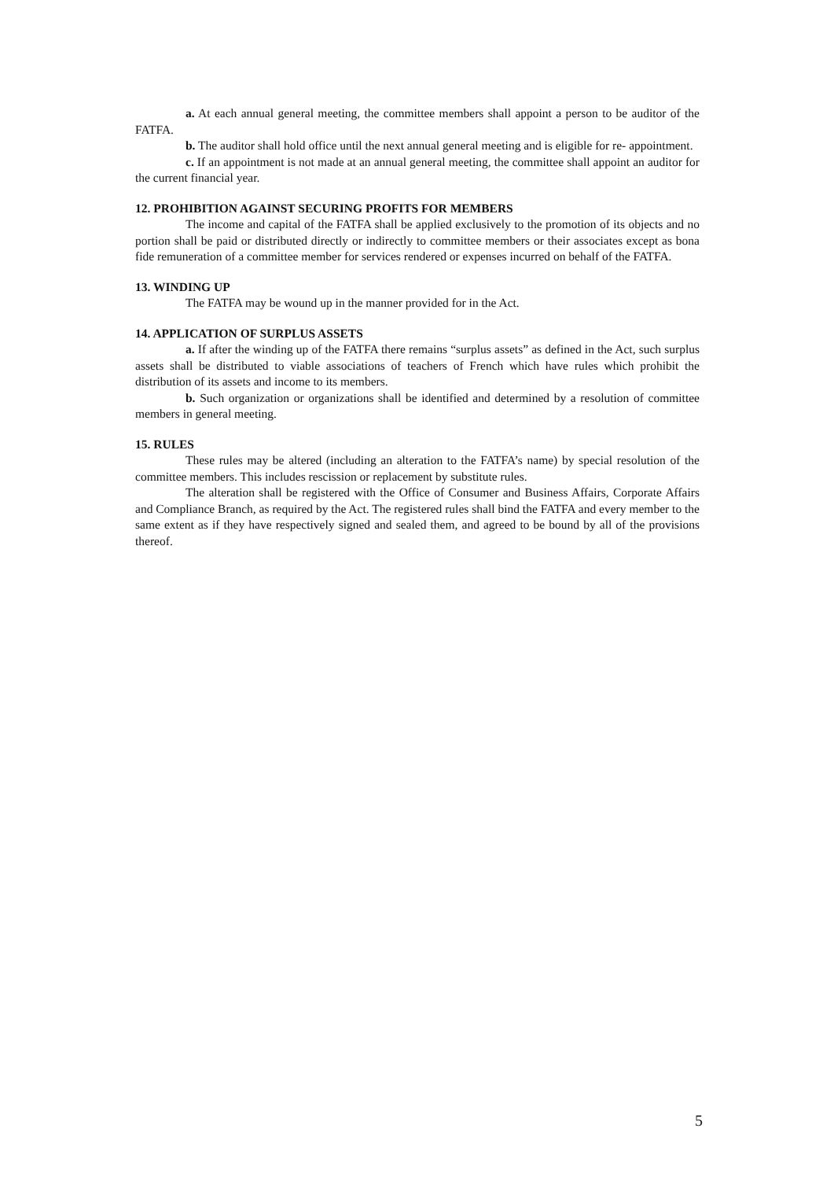a. At each annual general meeting, the committee members shall appoint a person to be auditor of the FATFA.
b. The auditor shall hold office until the next annual general meeting and is eligible for re- appointment.
c. If an appointment is not made at an annual general meeting, the committee shall appoint an auditor for the current financial year.
12. PROHIBITION AGAINST SECURING PROFITS FOR MEMBERS
The income and capital of the FATFA shall be applied exclusively to the promotion of its objects and no portion shall be paid or distributed directly or indirectly to committee members or their associates except as bona fide remuneration of a committee member for services rendered or expenses incurred on behalf of the FATFA.
13. WINDING UP
The FATFA may be wound up in the manner provided for in the Act.
14. APPLICATION OF SURPLUS ASSETS
a. If after the winding up of the FATFA there remains “surplus assets” as defined in the Act, such surplus assets shall be distributed to viable associations of teachers of French which have rules which prohibit the distribution of its assets and income to its members.
b. Such organization or organizations shall be identified and determined by a resolution of committee members in general meeting.
15. RULES
These rules may be altered (including an alteration to the FATFA’s name) by special resolution of the committee members. This includes rescission or replacement by substitute rules.
The alteration shall be registered with the Office of Consumer and Business Affairs, Corporate Affairs and Compliance Branch, as required by the Act. The registered rules shall bind the FATFA and every member to the same extent as if they have respectively signed and sealed them, and agreed to be bound by all of the provisions thereof.
5